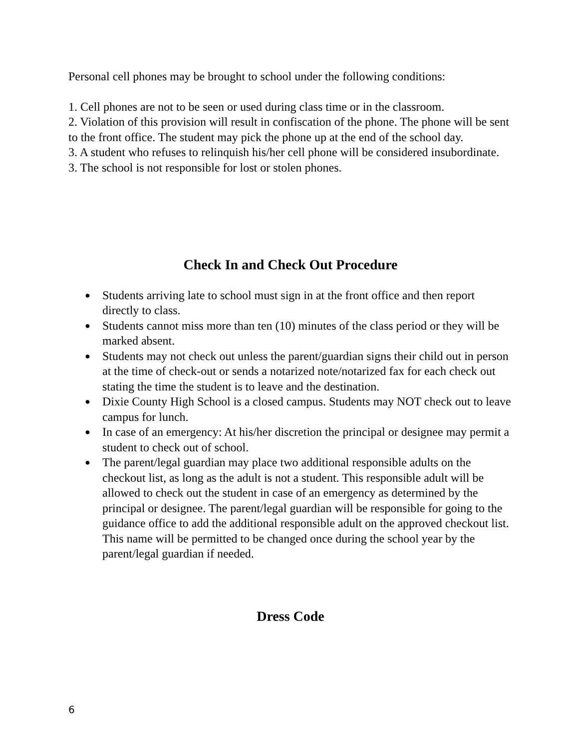Personal cell phones may be brought to school under the following conditions:
1. Cell phones are not to be seen or used during class time or in the classroom.
2. Violation of this provision will result in confiscation of the phone. The phone will be sent to the front office. The student may pick the phone up at the end of the school day.
3. A student who refuses to relinquish his/her cell phone will be considered insubordinate.
3. The school is not responsible for lost or stolen phones.
Check In and Check Out Procedure
● Students arriving late to school must sign in at the front office and then report directly to class.
● Students cannot miss more than ten (10) minutes of the class period or they will be marked absent.
● Students may not check out unless the parent/guardian signs their child out in person at the time of check-out or sends a notarized note/notarized fax for each check out stating the time the student is to leave and the destination.
● Dixie County High School is a closed campus. Students may NOT check out to leave campus for lunch.
● In case of an emergency: At his/her discretion the principal or designee may permit a student to check out of school.
● The parent/legal guardian may place two additional responsible adults on the checkout list, as long as the adult is not a student. This responsible adult will be allowed to check out the student in case of an emergency as determined by the principal or designee. The parent/legal guardian will be responsible for going to the guidance office to add the additional responsible adult on the approved checkout list. This name will be permitted to be changed once during the school year by the parent/legal guardian if needed.
Dress Code
6